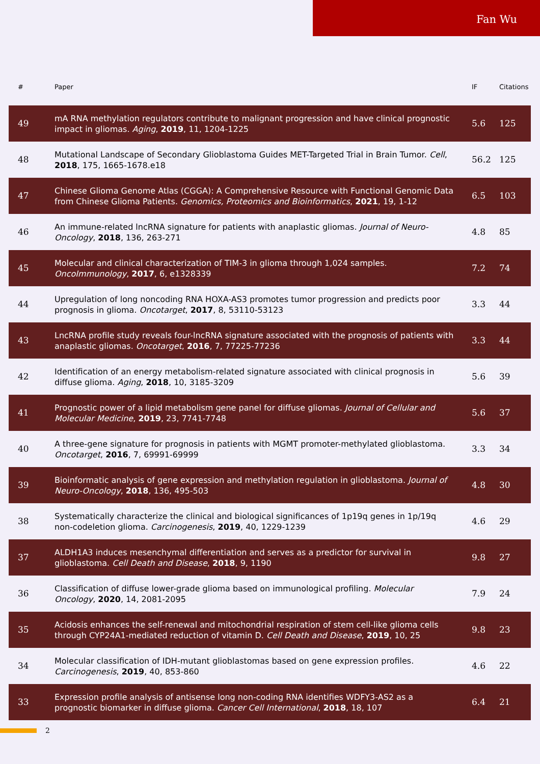Fan Wu
| # | Paper | IF | Citations |
| --- | --- | --- | --- |
| 49 | mA RNA methylation regulators contribute to malignant progression and have clinical prognostic impact in gliomas. Aging , 2019 , 11, 1204-1225 | 5.6 | 125 |
| 48 | Mutational Landscape of Secondary Glioblastoma Guides MET-Targeted Trial in Brain Tumor. Cell , 2018 , 175, 1665-1678.e18 | 56.2 | 125 |
| 47 | Chinese Glioma Genome Atlas (CGGA): A Comprehensive Resource with Functional Genomic Data from Chinese Glioma Patients. Genomics, Proteomics and Bioinformatics , 2021 , 19, 1-12 | 6.5 | 103 |
| 46 | An immune-related lncRNA signature for patients with anaplastic gliomas. Journal of Neuro-Oncology , 2018 , 136, 263-271 | 4.8 | 85 |
| 45 | Molecular and clinical characterization of TIM-3 in glioma through 1,024 samples. OncoImmunology , 2017 , 6, e1328339 | 7.2 | 74 |
| 44 | Upregulation of long noncoding RNA HOXA-AS3 promotes tumor progression and predicts poor prognosis in glioma. Oncotarget , 2017 , 8, 53110-53123 | 3.3 | 44 |
| 43 | LncRNA profile study reveals four-lncRNA signature associated with the prognosis of patients with anaplastic gliomas. Oncotarget , 2016 , 7, 77225-77236 | 3.3 | 44 |
| 42 | Identification of an energy metabolism-related signature associated with clinical prognosis in diffuse glioma. Aging , 2018 , 10, 3185-3209 | 5.6 | 39 |
| 41 | Prognostic power of a lipid metabolism gene panel for diffuse gliomas. Journal of Cellular and Molecular Medicine , 2019 , 23, 7741-7748 | 5.6 | 37 |
| 40 | A three-gene signature for prognosis in patients with MGMT promoter-methylated glioblastoma. Oncotarget , 2016 , 7, 69991-69999 | 3.3 | 34 |
| 39 | Bioinformatic analysis of gene expression and methylation regulation in glioblastoma. Journal of Neuro-Oncology , 2018 , 136, 495-503 | 4.8 | 30 |
| 38 | Systematically characterize the clinical and biological significances of 1p19q genes in 1p/19q non-codeletion glioma. Carcinogenesis , 2019 , 40, 1229-1239 | 4.6 | 29 |
| 37 | ALDH1A3 induces mesenchymal differentiation and serves as a predictor for survival in glioblastoma. Cell Death and Disease , 2018 , 9, 1190 | 9.8 | 27 |
| 36 | Classification of diffuse lower-grade glioma based on immunological profiling. Molecular Oncology , 2020 , 14, 2081-2095 | 7.9 | 24 |
| 35 | Acidosis enhances the self-renewal and mitochondrial respiration of stem cell-like glioma cells through CYP24A1-mediated reduction of vitamin D. Cell Death and Disease , 2019 , 10, 25 | 9.8 | 23 |
| 34 | Molecular classification of IDH-mutant glioblastomas based on gene expression profiles. Carcinogenesis , 2019 , 40, 853-860 | 4.6 | 22 |
| 33 | Expression profile analysis of antisense long non-coding RNA identifies WDFY3-AS2 as a prognostic biomarker in diffuse glioma. Cancer Cell International , 2018 , 18, 107 | 6.4 | 21 |
2